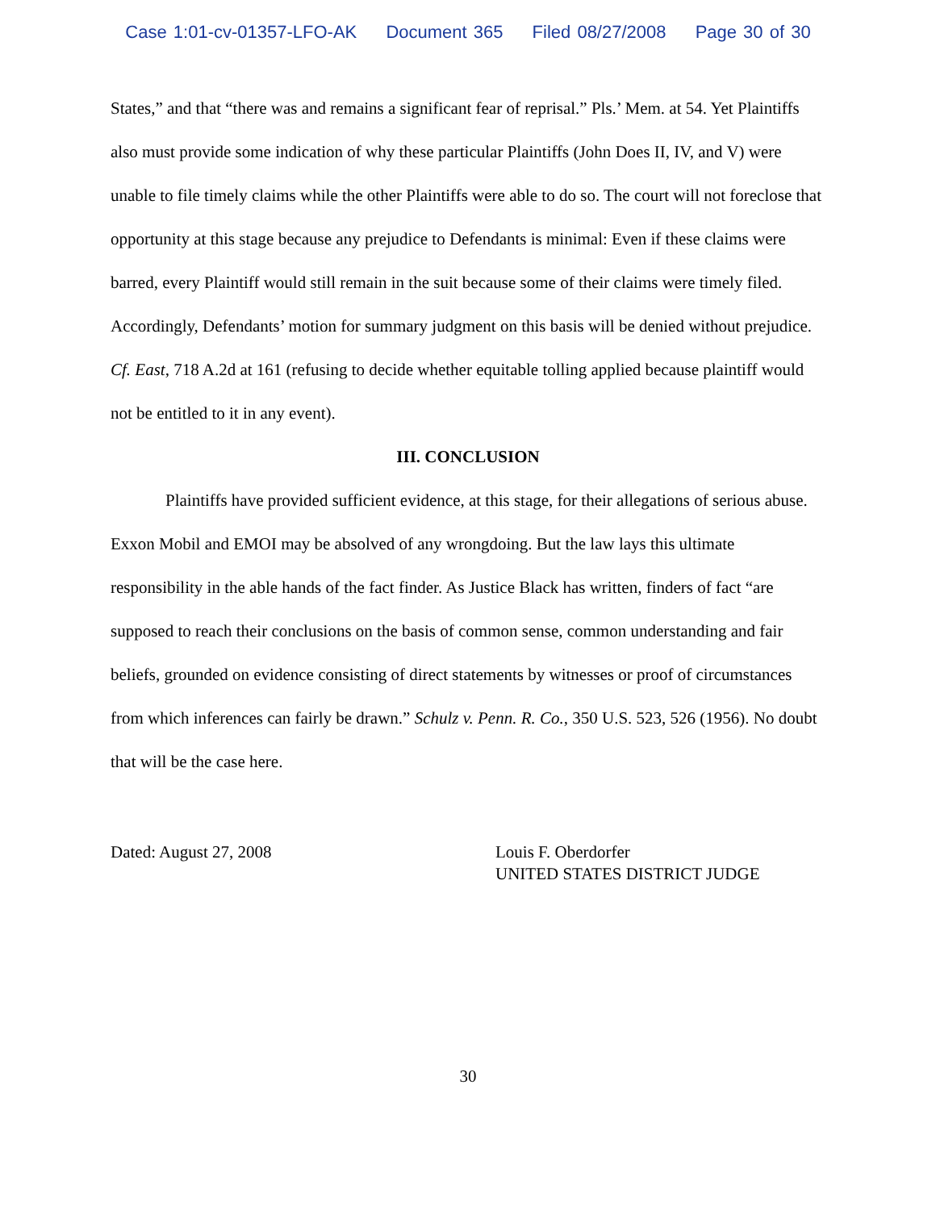Case 1:01-cv-01357-LFO-AK Document 365 Filed 08/27/2008 Page 30 of 30
States,” and that “there was and remains a significant fear of reprisal.” Pls.’ Mem. at 54. Yet Plaintiffs also must provide some indication of why these particular Plaintiffs (John Does II, IV, and V) were unable to file timely claims while the other Plaintiffs were able to do so. The court will not foreclose that opportunity at this stage because any prejudice to Defendants is minimal: Even if these claims were barred, every Plaintiff would still remain in the suit because some of their claims were timely filed. Accordingly, Defendants’ motion for summary judgment on this basis will be denied without prejudice. Cf. East, 718 A.2d at 161 (refusing to decide whether equitable tolling applied because plaintiff would not be entitled to it in any event).
III. CONCLUSION
Plaintiffs have provided sufficient evidence, at this stage, for their allegations of serious abuse. Exxon Mobil and EMOI may be absolved of any wrongdoing. But the law lays this ultimate responsibility in the able hands of the fact finder. As Justice Black has written, finders of fact “are supposed to reach their conclusions on the basis of common sense, common understanding and fair beliefs, grounded on evidence consisting of direct statements by witnesses or proof of circumstances from which inferences can fairly be drawn.” Schulz v. Penn. R. Co., 350 U.S. 523, 526 (1956). No doubt that will be the case here.
Dated: August 27, 2008 Louis F. Oberdorfer
UNITED STATES DISTRICT JUDGE
30